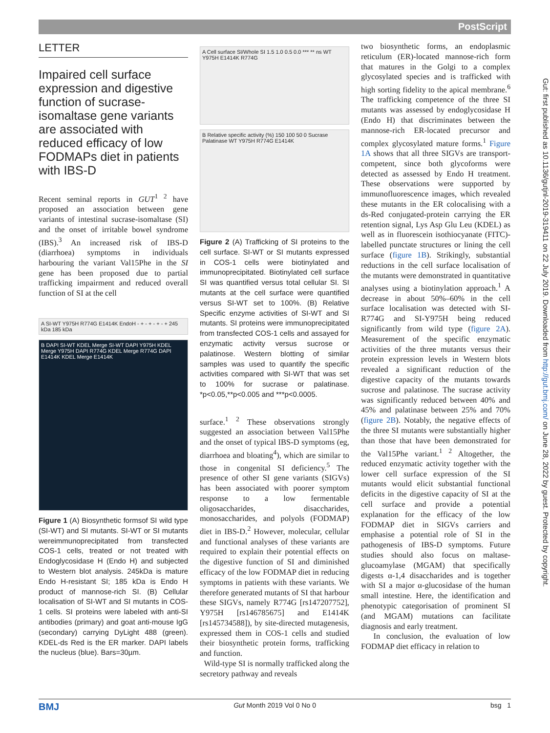PostScript
LETTER
Impaired cell surface expression and digestive function of sucrase-isomaltase gene variants are associated with reduced efficacy of low FODMAPs diet in patients with IBS-D
Recent seminal reports in GUT<sup>1 2</sup> have proposed an association between gene variants of intestinal sucrase-isomaltase (SI) and the onset of irritable bowel syndrome (IBS).<sup>3</sup> An increased risk of IBS-D (diarrhoea) symptoms in individuals harbouring the variant Val15Phe in the SI gene has been proposed due to partial trafficking impairment and reduced overall function of SI at the cell
A SI-WT Y975H R774G E1414K EndoH - + - + - + - + 245 kDa 185 kDa
B DAPI SI-WT KDEL Merge SI-WT DAPI Y975H KDEL Merge Y975H DAPI R774G KDEL Merge R774G DAPI E1414K KDEL Merge E1414K
Figure 1 (A) Biosynthetic formsof SI wild type (SI-WT) and SI mutants. SI-WT or SI mutants wereimmunoprecipitated from transfected COS-1 cells, treated or not treated with Endoglycosidase H (Endo H) and subjected to Western blot analysis. 245kDa is mature Endo H-resistant SI; 185 kDa is Endo H product of mannose-rich SI. (B) Cellular localisation of SI-WT and SI mutants in COS-1 cells. SI proteins were labeled with anti-SI antibodies (primary) and goat anti-mouse IgG (secondary) carrying DyLight 488 (green). KDEL-ds Red is the ER marker. DAPI labels the nucleus (blue). Bars=30µm.
A Cell surface SI/Whole SI 1.5 1.0 0.5 0.0 *** ** ns WT Y975H E1414K R774G
B Relative specific activity (%) 150 100 50 0 Sucrase Palatinase WT Y975H R774G E1414K
Figure 2 (A) Trafficking of SI proteins to the cell surface. SI-WT or SI mutants expressed in COS-1 cells were biotinylated and immunoprecipitated. Biotinylated cell surface SI was quantified versus total cellular SI. SI mutants at the cell surface were quantified versus SI-WT set to 100%. (B) Relative Specific enzyme activities of SI-WT and SI mutants. SI proteins were immunoprecipitated from transfected COS-1 cells and assayed for enzymatic activity versus sucrose or palatinose. Western blotting of similar samples was used to quantify the specific activities compared with SI-WT that was set to 100% for sucrase or palatinase. *p<0.05,**p<0.005 and ***p<0.0005.
surface.<sup>1 2</sup> These observations strongly suggested an association between Val15Phe and the onset of typical IBS-D symptoms (eg, diarrhoea and bloating<sup>4</sup>), which are similar to those in congenital SI deficiency.<sup>5</sup> The presence of other SI gene variants (SIGVs) has been associated with poorer symptom response to a low fermentable oligosaccharides, disaccharides, monosaccharides, and polyols (FODMAP) diet in IBS-D.<sup>2</sup> However, molecular, cellular and functional analyses of these variants are required to explain their potential effects on the digestive function of SI and diminished efficacy of the low FODMAP diet in reducing symptoms in patients with these variants. We therefore generated mutants of SI that harbour these SIGVs, namely R774G [rs147207752], Y975H [rs146785675] and E1414K [rs145734588]), by site-directed mutagenesis, expressed them in COS-1 cells and studied their biosynthetic protein forms, trafficking and function.
Wild-type SI is normally trafficked along the secretory pathway and reveals
two biosynthetic forms, an endoplasmic reticulum (ER)-located mannose-rich form that matures in the Golgi to a complex glycosylated species and is trafficked with high sorting fidelity to the apical membrane.<sup>6</sup> The trafficking competence of the three SI mutants was assessed by endoglycosidase H (Endo H) that discriminates between the mannose-rich ER-located precursor and complex glycosylated mature forms.<sup>1</sup> Figure 1A shows that all three SIGVs are transport-competent, since both glycoforms were detected as assessed by Endo H treatment. These observations were supported by immunofluorescence images, which revealed these mutants in the ER colocalising with a ds-Red conjugated-protein carrying the ER retention signal, Lys Asp Glu Leu (KDEL) as well as in fluorescein isothiocyanate (FITC)-labelled punctate structures or lining the cell surface (figure 1B). Strikingly, substantial reductions in the cell surface localisation of the mutants were demonstrated in quantitative analyses using a biotinylation approach.<sup>1</sup> A decrease in about 50%–60% in the cell surface localisation was detected with SI-R774G and SI-Y975H being reduced significantly from wild type (figure 2A). Measurement of the specific enzymatic activities of the three mutants versus their protein expression levels in Western blots revealed a significant reduction of the digestive capacity of the mutants towards sucrose and palatinose. The sucrase activity was significantly reduced between 40% and 45% and palatinase between 25% and 70% (figure 2B). Notably, the negative effects of the three SI mutants were substantially higher than those that have been demonstrated for the Val15Phe variant.<sup>1 2</sup> Altogether, the reduced enzymatic activity together with the lower cell surface expression of the SI mutants would elicit substantial functional deficits in the digestive capacity of SI at the cell surface and provide a potential explanation for the efficacy of the low FODMAP diet in SIGVs carriers and emphasise a potential role of SI in the pathogenesis of IBS-D symptoms. Future studies should also focus on maltase-glucoamylase (MGAM) that specifically digests α-1,4 disaccharides and is together with SI a major α-glucosidase of the human small intestine. Here, the identification and phenotypic categorisation of prominent SI (and MGAM) mutations can facilitate diagnosis and early treatment.
In conclusion, the evaluation of low FODMAP diet efficacy in relation to
BMJ Gut Month 2019 Vol 0 No 0 bsg 1
Gut: first published as 10.1136/gutjnl-2019-319411 on 22 July 2019. Downloaded from http://gut.bmj.com/ on June 28, 2022 by guest. Protected by copyright.